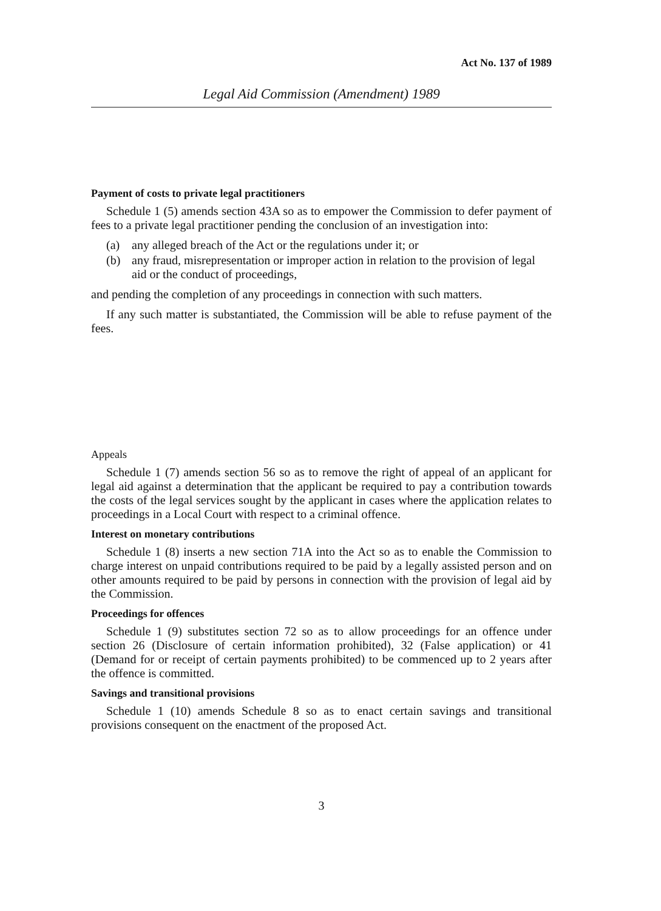Act No. 137 of 1989
Legal Aid Commission (Amendment) 1989
Payment of costs to private legal practitioners
Schedule 1 (5) amends section 43A so as to empower the Commission to defer payment of fees to a private legal practitioner pending the conclusion of an investigation into:
(a) any alleged breach of the Act or the regulations under it; or
(b) any fraud, misrepresentation or improper action in relation to the provision of legal aid or the conduct of proceedings,
and pending the completion of any proceedings in connection with such matters.
If any such matter is substantiated, the Commission will be able to refuse payment of the fees.
Appeals
Schedule 1 (7) amends section 56 so as to remove the right of appeal of an applicant for legal aid against a determination that the applicant be required to pay a contribution towards the costs of the legal services sought by the applicant in cases where the application relates to proceedings in a Local Court with respect to a criminal offence.
Interest on monetary contributions
Schedule 1 (8) inserts a new section 71A into the Act so as to enable the Commission to charge interest on unpaid contributions required to be paid by a legally assisted person and on other amounts required to be paid by persons in connection with the provision of legal aid by the Commission.
Proceedings for offences
Schedule 1 (9) substitutes section 72 so as to allow proceedings for an offence under section 26 (Disclosure of certain information prohibited), 32 (False application) or 41 (Demand for or receipt of certain payments prohibited) to be commenced up to 2 years after the offence is committed.
Savings and transitional provisions
Schedule 1 (10) amends Schedule 8 so as to enact certain savings and transitional provisions consequent on the enactment of the proposed Act.
3